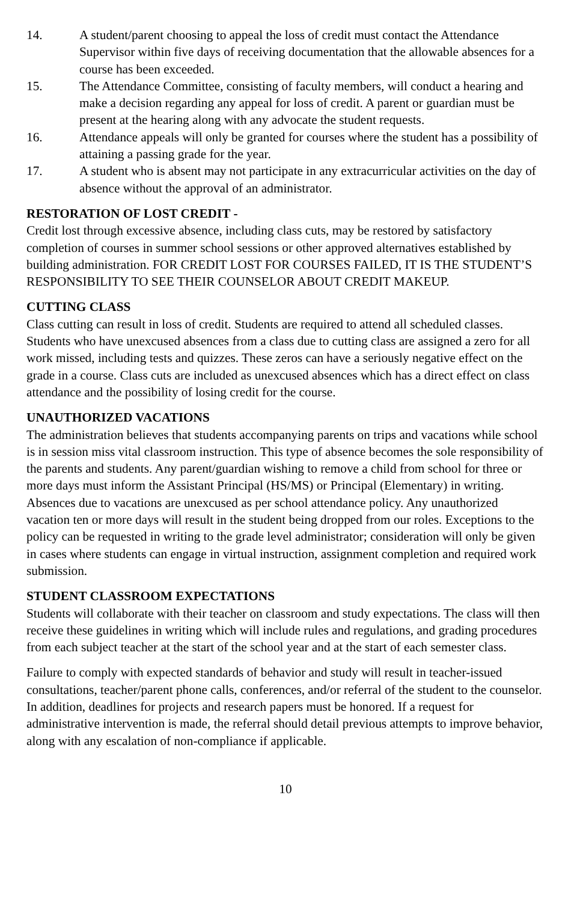14. A student/parent choosing to appeal the loss of credit must contact the Attendance Supervisor within five days of receiving documentation that the allowable absences for a course has been exceeded.
15. The Attendance Committee, consisting of faculty members, will conduct a hearing and make a decision regarding any appeal for loss of credit. A parent or guardian must be present at the hearing along with any advocate the student requests.
16. Attendance appeals will only be granted for courses where the student has a possibility of attaining a passing grade for the year.
17. A student who is absent may not participate in any extracurricular activities on the day of absence without the approval of an administrator.
RESTORATION OF LOST CREDIT -
Credit lost through excessive absence, including class cuts, may be restored by satisfactory completion of courses in summer school sessions or other approved alternatives established by building administration. FOR CREDIT LOST FOR COURSES FAILED, IT IS THE STUDENT’S RESPONSIBILITY TO SEE THEIR COUNSELOR ABOUT CREDIT MAKEUP.
CUTTING CLASS
Class cutting can result in loss of credit. Students are required to attend all scheduled classes. Students who have unexcused absences from a class due to cutting class are assigned a zero for all work missed, including tests and quizzes. These zeros can have a seriously negative effect on the grade in a course. Class cuts are included as unexcused absences which has a direct effect on class attendance and the possibility of losing credit for the course.
UNAUTHORIZED VACATIONS
The administration believes that students accompanying parents on trips and vacations while school is in session miss vital classroom instruction. This type of absence becomes the sole responsibility of the parents and students. Any parent/guardian wishing to remove a child from school for three or more days must inform the Assistant Principal (HS/MS) or Principal (Elementary) in writing. Absences due to vacations are unexcused as per school attendance policy. Any unauthorized vacation ten or more days will result in the student being dropped from our roles. Exceptions to the policy can be requested in writing to the grade level administrator; consideration will only be given in cases where students can engage in virtual instruction, assignment completion and required work submission.
STUDENT CLASSROOM EXPECTATIONS
Students will collaborate with their teacher on classroom and study expectations. The class will then receive these guidelines in writing which will include rules and regulations, and grading procedures from each subject teacher at the start of the school year and at the start of each semester class.
Failure to comply with expected standards of behavior and study will result in teacher-issued consultations, teacher/parent phone calls, conferences, and/or referral of the student to the counselor. In addition, deadlines for projects and research papers must be honored. If a request for administrative intervention is made, the referral should detail previous attempts to improve behavior, along with any escalation of non-compliance if applicable.
10